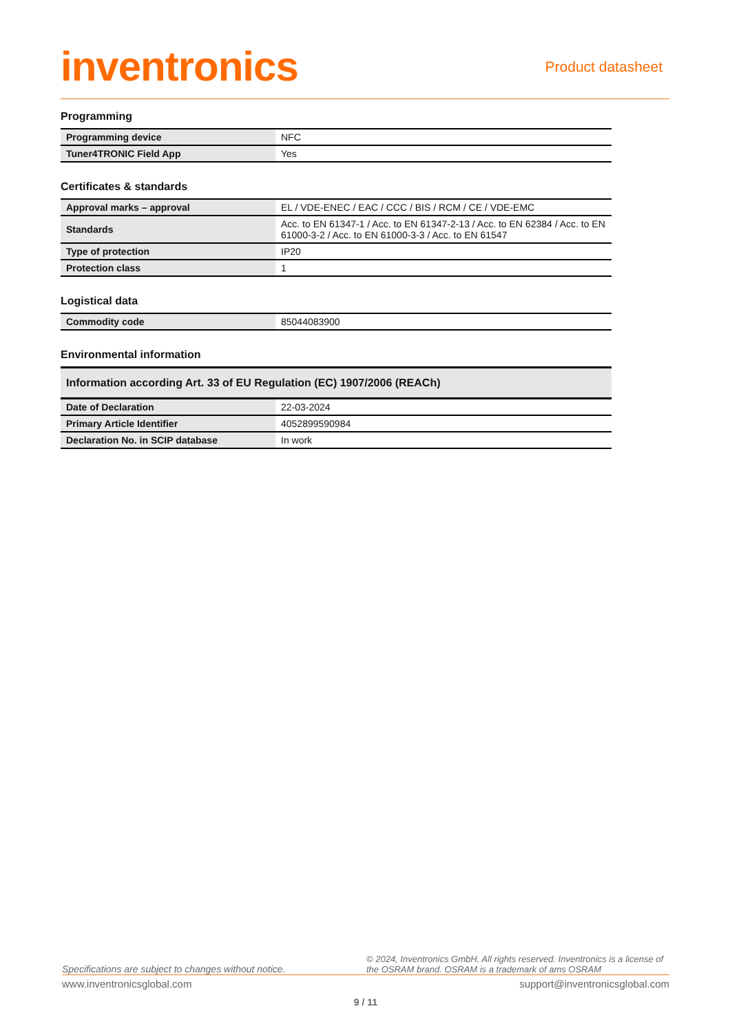inventronics
Product datasheet
Programming
| Programming device | NFC |
| Tuner4TRONIC Field App | Yes |
Certificates & standards
| Approval marks – approval | EL / VDE-ENEC / EAC / CCC / BIS / RCM / CE / VDE-EMC |
| Standards | Acc. to EN 61347-1 / Acc. to EN 61347-2-13 / Acc. to EN 62384 / Acc. to EN 61000-3-2 / Acc. to EN 61000-3-3 / Acc. to EN 61547 |
| Type of protection | IP20 |
| Protection class | 1 |
Logistical data
| Commodity code | 85044083900 |
Environmental information
| Information according Art. 33 of EU Regulation (EC) 1907/2006 (REACh) | |
| Date of Declaration | 22-03-2024 |
| Primary Article Identifier | 4052899590984 |
| Declaration No. in SCIP database | In work |
Specifications are subject to changes without notice.
© 2024, Inventronics GmbH. All rights reserved. Inventronics is a license of the OSRAM brand. OSRAM is a trademark of ams OSRAM
www.inventronicsglobal.com support@inventronicsglobal.com
9 / 11